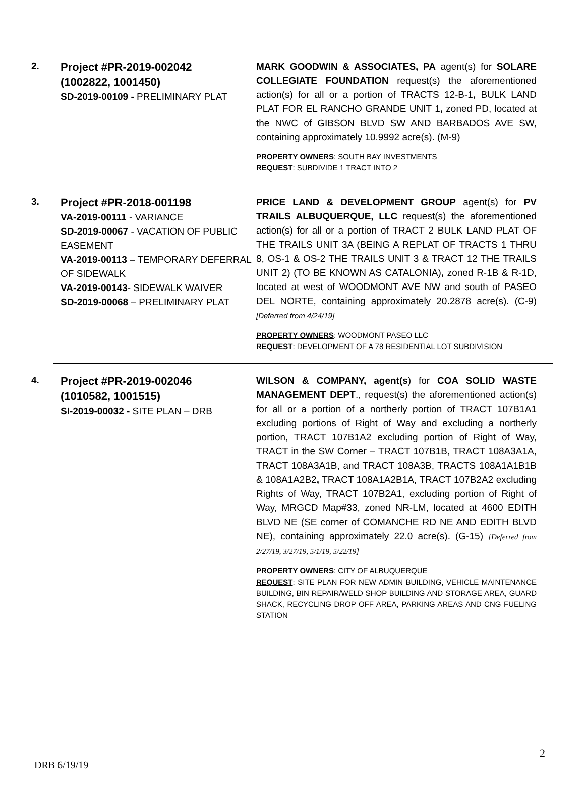2.
Project #PR-2019-002042
(1002822, 1001450)
SD-2019-00109 - PRELIMINARY PLAT
MARK GOODWIN & ASSOCIATES, PA agent(s) for SOLARE COLLEGIATE FOUNDATION request(s) the aforementioned action(s) for all or a portion of TRACTS 12-B-1, BULK LAND PLAT FOR EL RANCHO GRANDE UNIT 1, zoned PD, located at the NWC of GIBSON BLVD SW AND BARBADOS AVE SW, containing approximately 10.9992 acre(s). (M-9)
PROPERTY OWNERS: SOUTH BAY INVESTMENTS
REQUEST: SUBDIVIDE 1 TRACT INTO 2
3.
Project #PR-2018-001198
VA-2019-00111 - VARIANCE
SD-2019-00067 - VACATION OF PUBLIC EASEMENT
VA-2019-00113 – TEMPORARY DEFERRAL OF SIDEWALK
VA-2019-00143- SIDEWALK WAIVER
SD-2019-00068 – PRELIMINARY PLAT
PRICE LAND & DEVELOPMENT GROUP agent(s) for PV TRAILS ALBUQUERQUE, LLC request(s) the aforementioned action(s) for all or a portion of TRACT 2 BULK LAND PLAT OF THE TRAILS UNIT 3A (BEING A REPLAT OF TRACTS 1 THRU 8, OS-1 & OS-2 THE TRAILS UNIT 3 & TRACT 12 THE TRAILS UNIT 2) (TO BE KNOWN AS CATALONIA), zoned R-1B & R-1D, located at west of WOODMONT AVE NW and south of PASEO DEL NORTE, containing approximately 20.2878 acre(s). (C-9)[Deferred from 4/24/19]
PROPERTY OWNERS: WOODMONT PASEO LLC
REQUEST: DEVELOPMENT OF A 78 RESIDENTIAL LOT SUBDIVISION
4.
Project #PR-2019-002046
(1010582, 1001515)
SI-2019-00032 - SITE PLAN – DRB
WILSON & COMPANY, agent(s) for COA SOLID WASTE MANAGEMENT DEPT., request(s) the aforementioned action(s) for all or a portion of a northerly portion of TRACT 107B1A1 excluding portions of Right of Way and excluding a northerly portion, TRACT 107B1A2 excluding portion of Right of Way, TRACT in the SW Corner – TRACT 107B1B, TRACT 108A3A1A, TRACT 108A3A1B, and TRACT 108A3B, TRACTS 108A1A1B1B & 108A1A2B2, TRACT 108A1A2B1A, TRACT 107B2A2 excluding Rights of Way, TRACT 107B2A1, excluding portion of Right of Way, MRGCD Map#33, zoned NR-LM, located at 4600 EDITH BLVD NE (SE corner of COMANCHE RD NE AND EDITH BLVD NE), containing approximately 22.0 acre(s). (G-15) [Deferred from 2/27/19, 3/27/19, 5/1/19, 5/22/19]
PROPERTY OWNERS: CITY OF ALBUQUERQUE
REQUEST: SITE PLAN FOR NEW ADMIN BUILDING, VEHICLE MAINTENANCE BUILDING, BIN REPAIR/WELD SHOP BUILDING AND STORAGE AREA, GUARD SHACK, RECYCLING DROP OFF AREA, PARKING AREAS AND CNG FUELING STATION
2
DRB 6/19/19